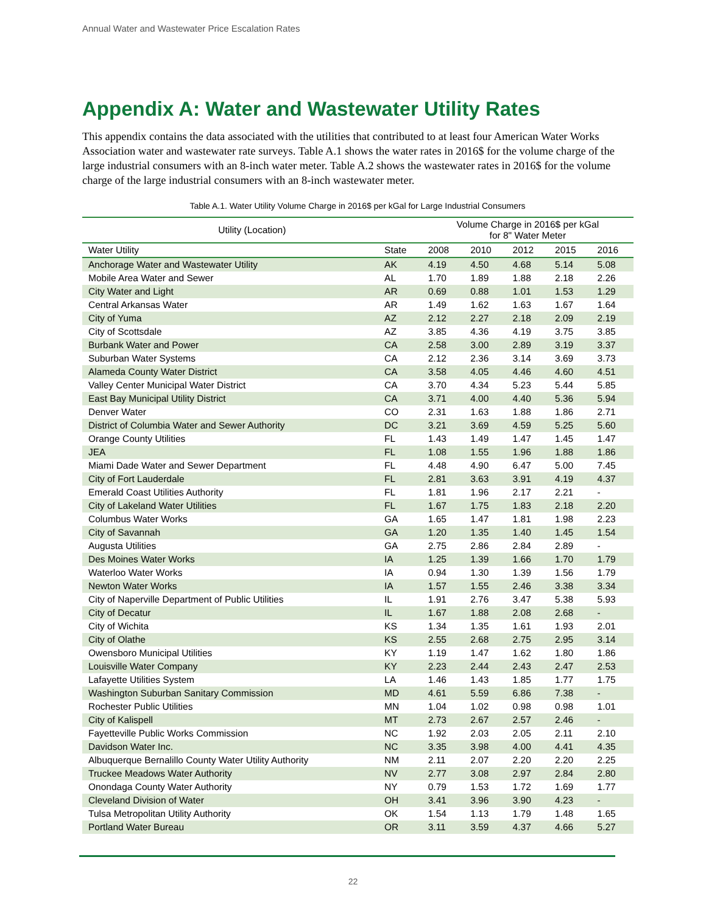Annual Water and Wastewater Price Escalation Rates
Appendix A: Water and Wastewater Utility Rates
This appendix contains the data associated with the utilities that contributed to at least four American Water Works Association water and wastewater rate surveys. Table A.1 shows the water rates in 2016$ for the volume charge of the large industrial consumers with an 8-inch water meter. Table A.2 shows the wastewater rates in 2016$ for the volume charge of the large industrial consumers with an 8-inch wastewater meter.
Table A.1. Water Utility Volume Charge in 2016$ per kGal for Large Industrial Consumers
| Utility (Location) | | Volume Charge in 2016$ per kGal for 8" Water Meter | | | | |
| --- | --- | --- | --- | --- | --- | --- |
| Water Utility | State | 2008 | 2010 | 2012 | 2015 | 2016 |
| Anchorage Water and Wastewater Utility | AK | 4.19 | 4.50 | 4.68 | 5.14 | 5.08 |
| Mobile Area Water and Sewer | AL | 1.70 | 1.89 | 1.88 | 2.18 | 2.26 |
| City Water and Light | AR | 0.69 | 0.88 | 1.01 | 1.53 | 1.29 |
| Central Arkansas Water | AR | 1.49 | 1.62 | 1.63 | 1.67 | 1.64 |
| City of Yuma | AZ | 2.12 | 2.27 | 2.18 | 2.09 | 2.19 |
| City of Scottsdale | AZ | 3.85 | 4.36 | 4.19 | 3.75 | 3.85 |
| Burbank Water and Power | CA | 2.58 | 3.00 | 2.89 | 3.19 | 3.37 |
| Suburban Water Systems | CA | 2.12 | 2.36 | 3.14 | 3.69 | 3.73 |
| Alameda County Water District | CA | 3.58 | 4.05 | 4.46 | 4.60 | 4.51 |
| Valley Center Municipal Water District | CA | 3.70 | 4.34 | 5.23 | 5.44 | 5.85 |
| East Bay Municipal Utility District | CA | 3.71 | 4.00 | 4.40 | 5.36 | 5.94 |
| Denver Water | CO | 2.31 | 1.63 | 1.88 | 1.86 | 2.71 |
| District of Columbia Water and Sewer Authority | DC | 3.21 | 3.69 | 4.59 | 5.25 | 5.60 |
| Orange County Utilities | FL | 1.43 | 1.49 | 1.47 | 1.45 | 1.47 |
| JEA | FL | 1.08 | 1.55 | 1.96 | 1.88 | 1.86 |
| Miami Dade Water and Sewer Department | FL | 4.48 | 4.90 | 6.47 | 5.00 | 7.45 |
| City of Fort Lauderdale | FL | 2.81 | 3.63 | 3.91 | 4.19 | 4.37 |
| Emerald Coast Utilities Authority | FL | 1.81 | 1.96 | 2.17 | 2.21 | - |
| City of Lakeland Water Utilities | FL | 1.67 | 1.75 | 1.83 | 2.18 | 2.20 |
| Columbus Water Works | GA | 1.65 | 1.47 | 1.81 | 1.98 | 2.23 |
| City of Savannah | GA | 1.20 | 1.35 | 1.40 | 1.45 | 1.54 |
| Augusta Utilities | GA | 2.75 | 2.86 | 2.84 | 2.89 | - |
| Des Moines Water Works | IA | 1.25 | 1.39 | 1.66 | 1.70 | 1.79 |
| Waterloo Water Works | IA | 0.94 | 1.30 | 1.39 | 1.56 | 1.79 |
| Newton Water Works | IA | 1.57 | 1.55 | 2.46 | 3.38 | 3.34 |
| City of Naperville Department of Public Utilities | IL | 1.91 | 2.76 | 3.47 | 5.38 | 5.93 |
| City of Decatur | IL | 1.67 | 1.88 | 2.08 | 2.68 | - |
| City of Wichita | KS | 1.34 | 1.35 | 1.61 | 1.93 | 2.01 |
| City of Olathe | KS | 2.55 | 2.68 | 2.75 | 2.95 | 3.14 |
| Owensboro Municipal Utilities | KY | 1.19 | 1.47 | 1.62 | 1.80 | 1.86 |
| Louisville Water Company | KY | 2.23 | 2.44 | 2.43 | 2.47 | 2.53 |
| Lafayette Utilities System | LA | 1.46 | 1.43 | 1.85 | 1.77 | 1.75 |
| Washington Suburban Sanitary Commission | MD | 4.61 | 5.59 | 6.86 | 7.38 | - |
| Rochester Public Utilities | MN | 1.04 | 1.02 | 0.98 | 0.98 | 1.01 |
| City of Kalispell | MT | 2.73 | 2.67 | 2.57 | 2.46 | - |
| Fayetteville Public Works Commission | NC | 1.92 | 2.03 | 2.05 | 2.11 | 2.10 |
| Davidson Water Inc. | NC | 3.35 | 3.98 | 4.00 | 4.41 | 4.35 |
| Albuquerque Bernalillo County Water Utility Authority | NM | 2.11 | 2.07 | 2.20 | 2.20 | 2.25 |
| Truckee Meadows Water Authority | NV | 2.77 | 3.08 | 2.97 | 2.84 | 2.80 |
| Onondaga County Water Authority | NY | 0.79 | 1.53 | 1.72 | 1.69 | 1.77 |
| Cleveland Division of Water | OH | 3.41 | 3.96 | 3.90 | 4.23 | - |
| Tulsa Metropolitan Utility Authority | OK | 1.54 | 1.13 | 1.79 | 1.48 | 1.65 |
| Portland Water Bureau | OR | 3.11 | 3.59 | 4.37 | 4.66 | 5.27 |
22